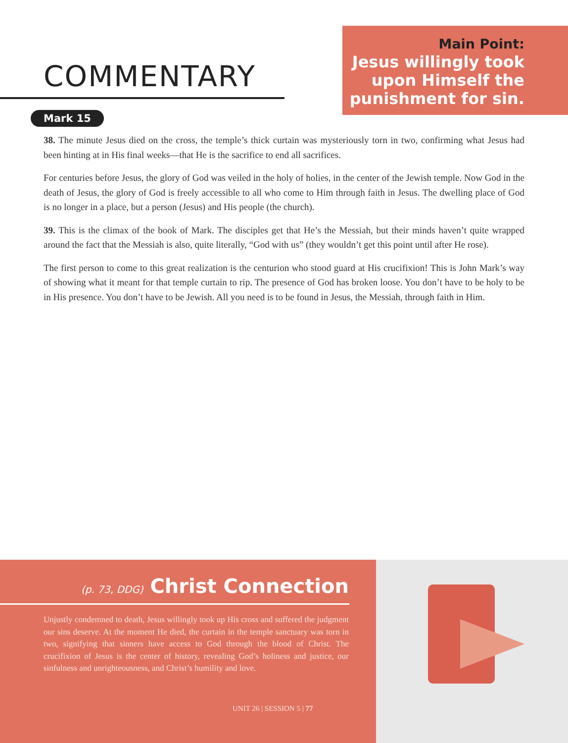COMMENTARY
Main Point:
Jesus willingly took upon Himself the punishment for sin.
Mark 15
38. The minute Jesus died on the cross, the temple’s thick curtain was mysteriously torn in two, confirming what Jesus had been hinting at in His final weeks—that He is the sacrifice to end all sacrifices.
For centuries before Jesus, the glory of God was veiled in the holy of holies, in the center of the Jewish temple. Now God in the death of Jesus, the glory of God is freely accessible to all who come to Him through faith in Jesus. The dwelling place of God is no longer in a place, but a person (Jesus) and His people (the church).
39. This is the climax of the book of Mark. The disciples get that He’s the Messiah, but their minds haven’t quite wrapped around the fact that the Messiah is also, quite literally, “God with us” (they wouldn’t get this point until after He rose).
The first person to come to this great realization is the centurion who stood guard at His crucifixion! This is John Mark’s way of showing what it meant for that temple curtain to rip. The presence of God has broken loose. You don’t have to be holy to be in His presence. You don’t have to be Jewish. All you need is to be found in Jesus, the Messiah, through faith in Him.
(p. 73, DDG) Christ Connection
Unjustly condemned to death, Jesus willingly took up His cross and suffered the judgment our sins deserve. At the moment He died, the curtain in the temple sanctuary was torn in two, signifying that sinners have access to God through the blood of Christ. The crucifixion of Jesus is the center of history, revealing God’s holiness and justice, our sinfulness and unrighteousness, and Christ’s humility and love.
UNIT 26 | SESSION 5 | 77